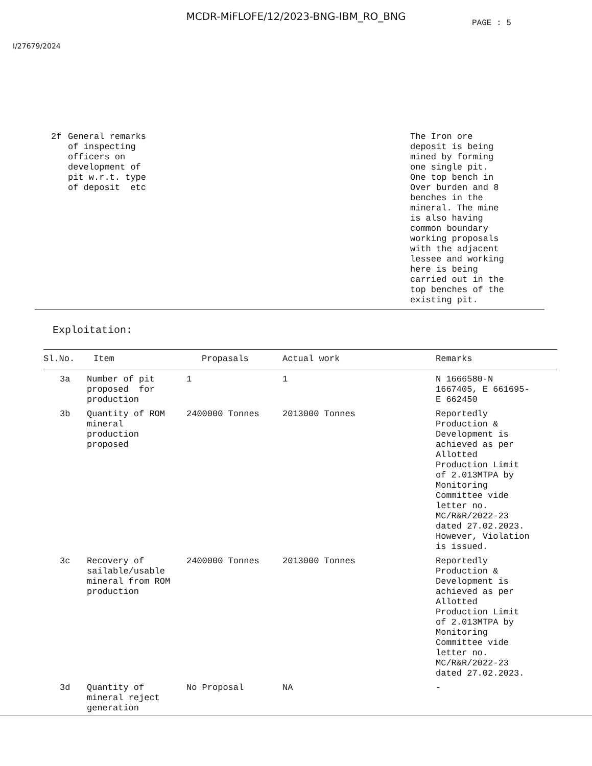MCDR-MiFLOFE/12/2023-BNG-IBM_RO_BNG
PAGE : 5
I/27679/2024
| 2f | General remarks of inspecting officers on development of pit w.r.t. type of deposit etc | The Iron ore deposit is being mined by forming one single pit. One top bench in Over burden and 8 benches in the mineral. The mine is also having common boundary working proposals with the adjacent lessee and working here is being carried out in the top benches of the existing pit. |
Exploitation:
| Sl.No. | Item | Propasals | Actual work | Remarks |
| --- | --- | --- | --- | --- |
| 3a | Number of pit proposed for production | 1 | 1 | N 1666580-N 1667405, E 661695- E 662450 |
| 3b | Quantity of ROM mineral production proposed | 2400000 Tonnes | 2013000 Tonnes | Reportedly Production & Development is achieved as per Allotted Production Limit of 2.013MTPA by Monitoring Committee vide letter no. MC/R&R/2022-23 dated 27.02.2023. However, Violation is issued. |
| 3c | Recovery of sailable/usable mineral from ROM production | 2400000 Tonnes | 2013000 Tonnes | Reportedly Production & Development is achieved as per Allotted Production Limit of 2.013MTPA by Monitoring Committee vide letter no. MC/R&R/2022-23 dated 27.02.2023. |
| 3d | Quantity of mineral reject generation | No Proposal | NA | - |